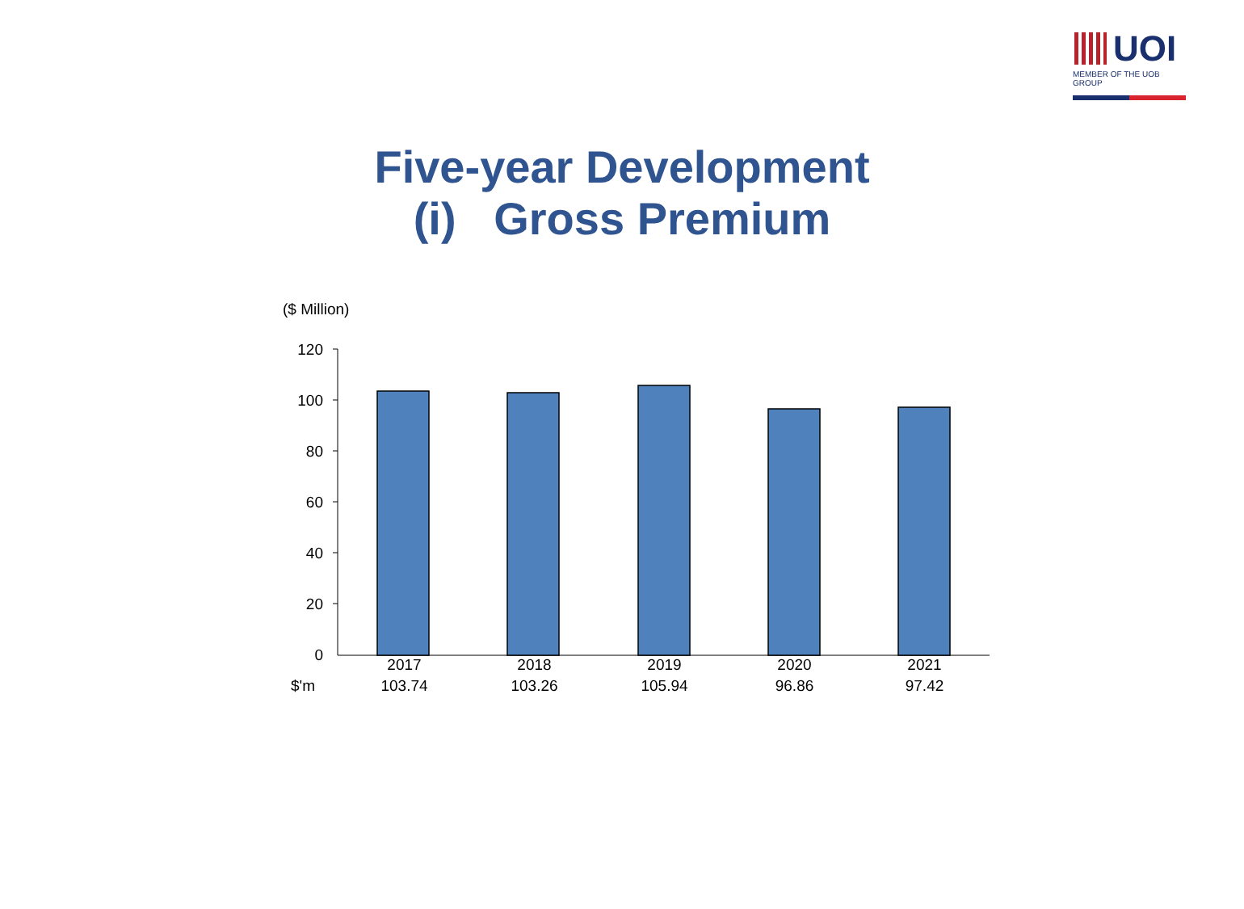UOI
MEMBER OF THE UOB GROUP
Five-year Development
(i) Gross Premium
($ Million)
120
100
80
60
40
20
0
| | 2017 | 2018 | 2019 | 2020 | 2021 |
| $'m | 103.74 | 103.26 | 105.94 | 96.86 | 97.42 |